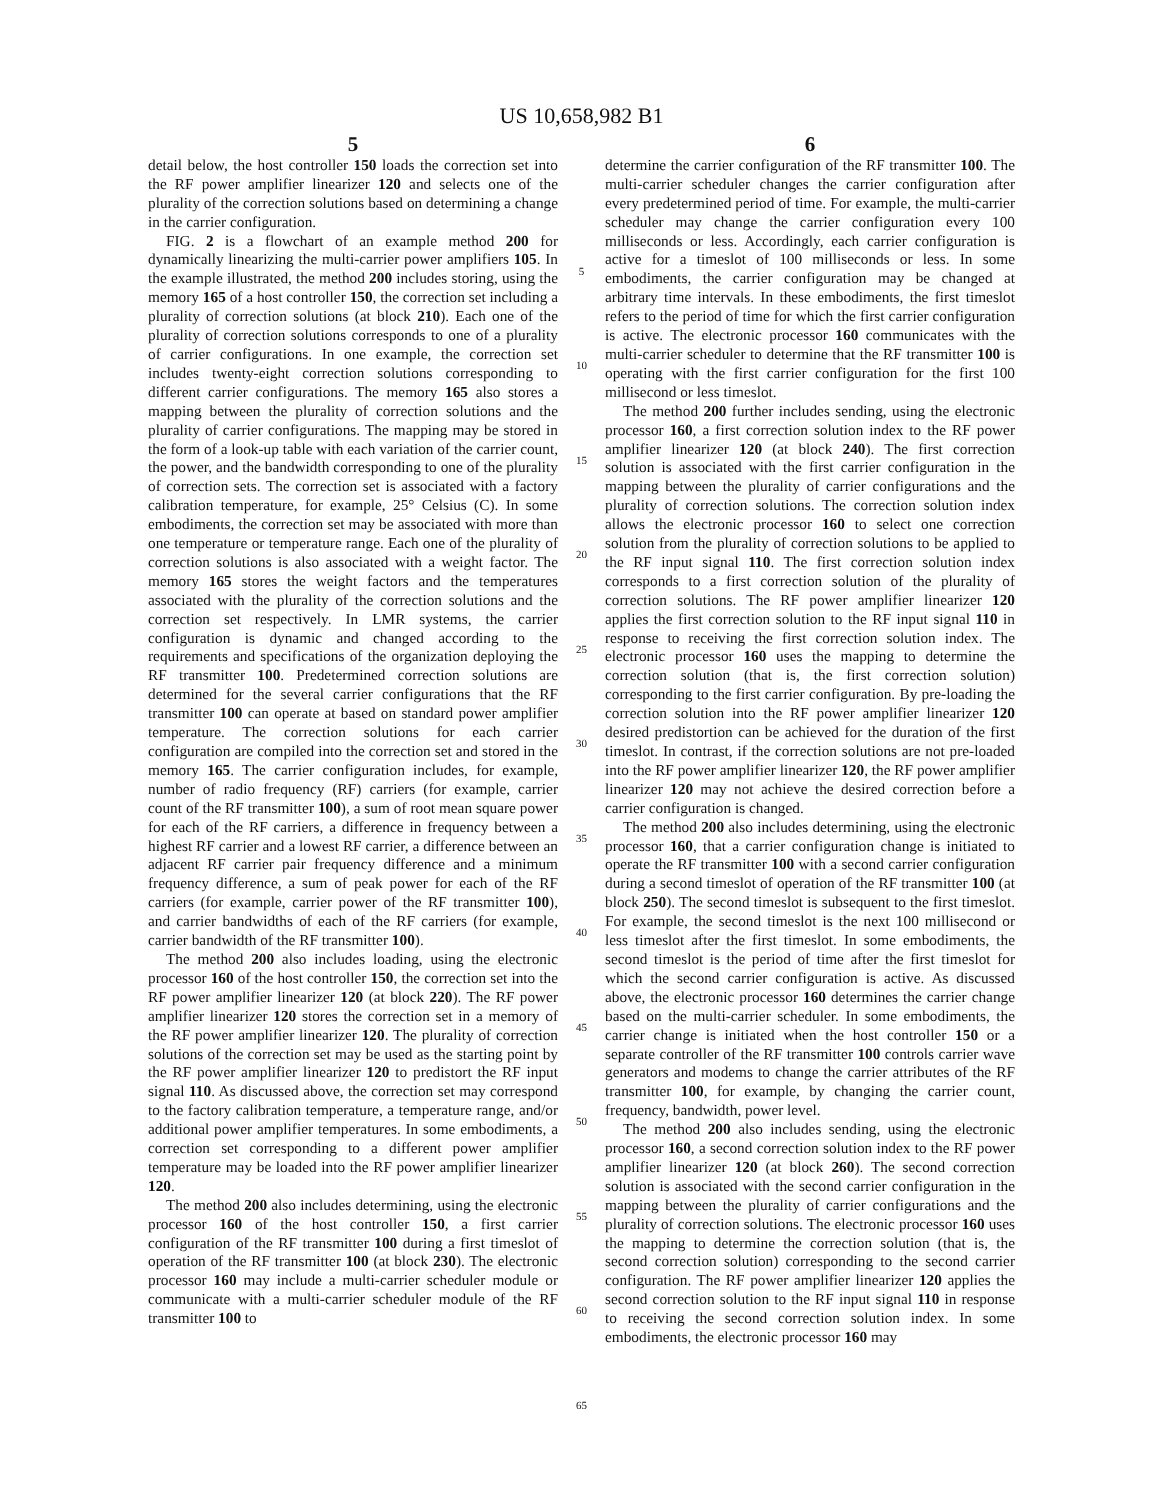US 10,658,982 B1
5
detail below, the host controller 150 loads the correction set into the RF power amplifier linearizer 120 and selects one of the plurality of the correction solutions based on determining a change in the carrier configuration.
FIG. 2 is a flowchart of an example method 200 for dynamically linearizing the multi-carrier power amplifiers 105. In the example illustrated, the method 200 includes storing, using the memory 165 of a host controller 150, the correction set including a plurality of correction solutions (at block 210). Each one of the plurality of correction solutions corresponds to one of a plurality of carrier configurations. In one example, the correction set includes twenty-eight correction solutions corresponding to different carrier configurations. The memory 165 also stores a mapping between the plurality of correction solutions and the plurality of carrier configurations. The mapping may be stored in the form of a look-up table with each variation of the carrier count, the power, and the bandwidth corresponding to one of the plurality of correction sets. The correction set is associated with a factory calibration temperature, for example, 25° Celsius (C). In some embodiments, the correction set may be associated with more than one temperature or temperature range. Each one of the plurality of correction solutions is also associated with a weight factor. The memory 165 stores the weight factors and the temperatures associated with the plurality of the correction solutions and the correction set respectively. In LMR systems, the carrier configuration is dynamic and changed according to the requirements and specifications of the organization deploying the RF transmitter 100. Predetermined correction solutions are determined for the several carrier configurations that the RF transmitter 100 can operate at based on standard power amplifier temperature. The correction solutions for each carrier configuration are compiled into the correction set and stored in the memory 165. The carrier configuration includes, for example, number of radio frequency (RF) carriers (for example, carrier count of the RF transmitter 100), a sum of root mean square power for each of the RF carriers, a difference in frequency between a highest RF carrier and a lowest RF carrier, a difference between an adjacent RF carrier pair frequency difference and a minimum frequency difference, a sum of peak power for each of the RF carriers (for example, carrier power of the RF transmitter 100), and carrier bandwidths of each of the RF carriers (for example, carrier bandwidth of the RF transmitter 100).
The method 200 also includes loading, using the electronic processor 160 of the host controller 150, the correction set into the RF power amplifier linearizer 120 (at block 220). The RF power amplifier linearizer 120 stores the correction set in a memory of the RF power amplifier linearizer 120. The plurality of correction solutions of the correction set may be used as the starting point by the RF power amplifier linearizer 120 to predistort the RF input signal 110. As discussed above, the correction set may correspond to the factory calibration temperature, a temperature range, and/or additional power amplifier temperatures. In some embodiments, a correction set corresponding to a different power amplifier temperature may be loaded into the RF power amplifier linearizer 120.
The method 200 also includes determining, using the electronic processor 160 of the host controller 150, a first carrier configuration of the RF transmitter 100 during a first timeslot of operation of the RF transmitter 100 (at block 230). The electronic processor 160 may include a multi-carrier scheduler module or communicate with a multi-carrier scheduler module of the RF transmitter 100 to
5
10
15
20
25
30
35
40
45
50
55
60
65
6
determine the carrier configuration of the RF transmitter 100. The multi-carrier scheduler changes the carrier configuration after every predetermined period of time. For example, the multi-carrier scheduler may change the carrier configuration every 100 milliseconds or less. Accordingly, each carrier configuration is active for a timeslot of 100 milliseconds or less. In some embodiments, the carrier configuration may be changed at arbitrary time intervals. In these embodiments, the first timeslot refers to the period of time for which the first carrier configuration is active. The electronic processor 160 communicates with the multi-carrier scheduler to determine that the RF transmitter 100 is operating with the first carrier configuration for the first 100 millisecond or less timeslot.
The method 200 further includes sending, using the electronic processor 160, a first correction solution index to the RF power amplifier linearizer 120 (at block 240). The first correction solution is associated with the first carrier configuration in the mapping between the plurality of carrier configurations and the plurality of correction solutions. The correction solution index allows the electronic processor 160 to select one correction solution from the plurality of correction solutions to be applied to the RF input signal 110. The first correction solution index corresponds to a first correction solution of the plurality of correction solutions. The RF power amplifier linearizer 120 applies the first correction solution to the RF input signal 110 in response to receiving the first correction solution index. The electronic processor 160 uses the mapping to determine the correction solution (that is, the first correction solution) corresponding to the first carrier configuration. By pre-loading the correction solution into the RF power amplifier linearizer 120 desired predistortion can be achieved for the duration of the first timeslot. In contrast, if the correction solutions are not pre-loaded into the RF power amplifier linearizer 120, the RF power amplifier linearizer 120 may not achieve the desired correction before a carrier configuration is changed.
The method 200 also includes determining, using the electronic processor 160, that a carrier configuration change is initiated to operate the RF transmitter 100 with a second carrier configuration during a second timeslot of operation of the RF transmitter 100 (at block 250). The second timeslot is subsequent to the first timeslot. For example, the second timeslot is the next 100 millisecond or less timeslot after the first timeslot. In some embodiments, the second timeslot is the period of time after the first timeslot for which the second carrier configuration is active. As discussed above, the electronic processor 160 determines the carrier change based on the multi-carrier scheduler. In some embodiments, the carrier change is initiated when the host controller 150 or a separate controller of the RF transmitter 100 controls carrier wave generators and modems to change the carrier attributes of the RF transmitter 100, for example, by changing the carrier count, frequency, bandwidth, power level.
The method 200 also includes sending, using the electronic processor 160, a second correction solution index to the RF power amplifier linearizer 120 (at block 260). The second correction solution is associated with the second carrier configuration in the mapping between the plurality of carrier configurations and the plurality of correction solutions. The electronic processor 160 uses the mapping to determine the correction solution (that is, the second correction solution) corresponding to the second carrier configuration. The RF power amplifier linearizer 120 applies the second correction solution to the RF input signal 110 in response to receiving the second correction solution index. In some embodiments, the electronic processor 160 may